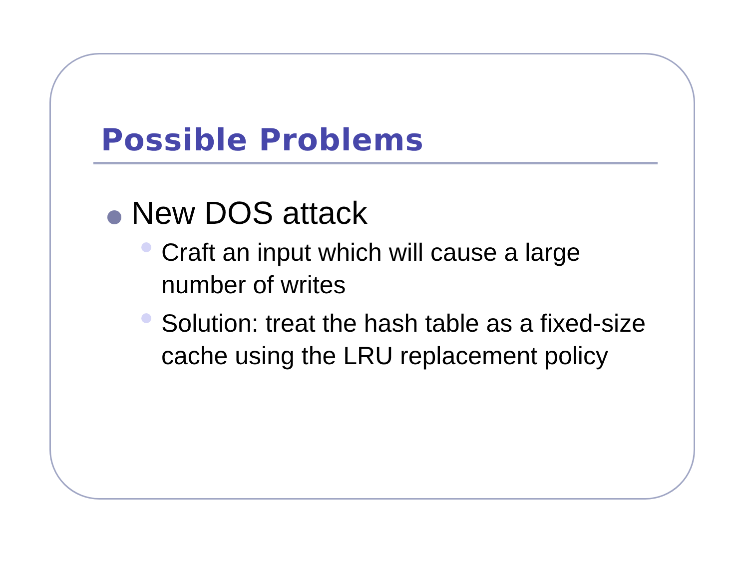Possible Problems
New DOS attack
Craft an input which will cause a large number of writes
Solution: treat the hash table as a fixed-size cache using the LRU replacement policy